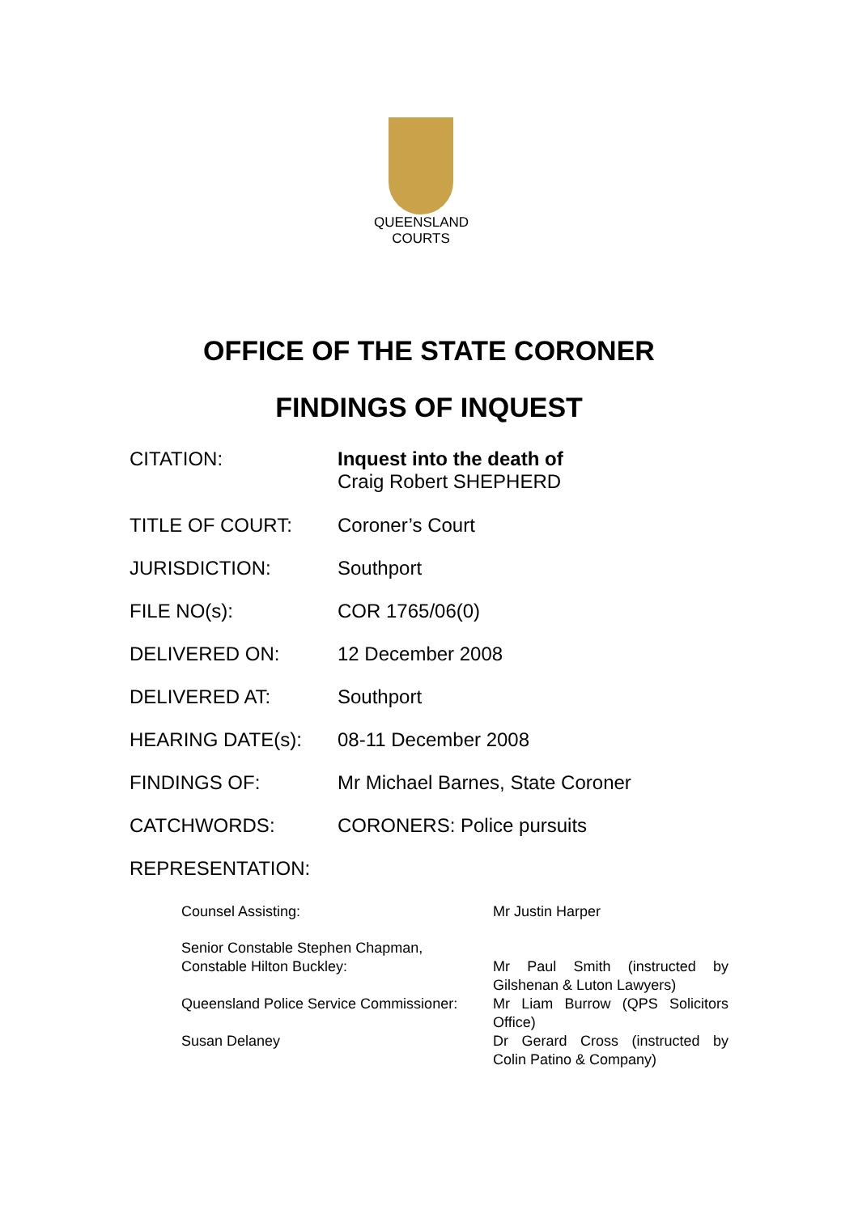QUEENSLAND
COURTS
OFFICE OF THE STATE CORONER
FINDINGS OF INQUEST
| CITATION: | Inquest into the death of Craig Robert SHEPHERD |
| TITLE OF COURT: | Coroner’s Court |
| JURISDICTION: | Southport |
| FILE NO(s): | COR 1765/06(0) |
| DELIVERED ON: | 12 December 2008 |
| DELIVERED AT: | Southport |
| HEARING DATE(s): | 08-11 December 2008 |
| FINDINGS OF: | Mr Michael Barnes, State Coroner |
| CATCHWORDS: | CORONERS: Police pursuits |
| REPRESENTATION: | |
| Counsel Assisting: | Mr Justin Harper |
| Senior Constable Stephen Chapman, Constable Hilton Buckley: | Mr Paul Smith (instructed by Gilshenan & Luton Lawyers) |
| Queensland Police Service Commissioner: | Mr Liam Burrow (QPS Solicitors Office) |
| Susan Delaney | Dr Gerard Cross (instructed by Colin Patino & Company) |